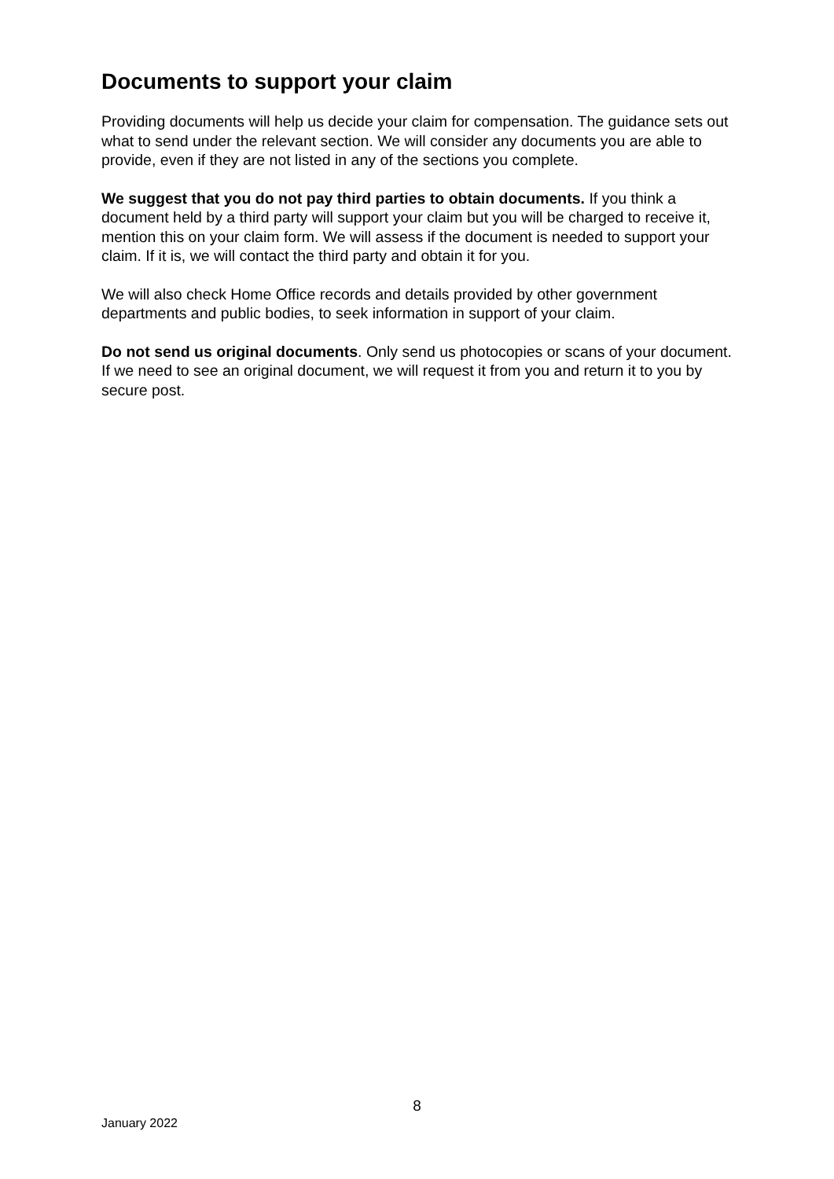Documents to support your claim
Providing documents will help us decide your claim for compensation. The guidance sets out what to send under the relevant section. We will consider any documents you are able to provide, even if they are not listed in any of the sections you complete.
We suggest that you do not pay third parties to obtain documents. If you think a document held by a third party will support your claim but you will be charged to receive it, mention this on your claim form. We will assess if the document is needed to support your claim. If it is, we will contact the third party and obtain it for you.
We will also check Home Office records and details provided by other government departments and public bodies, to seek information in support of your claim.
Do not send us original documents. Only send us photocopies or scans of your document. If we need to see an original document, we will request it from you and return it to you by secure post.
8
January 2022